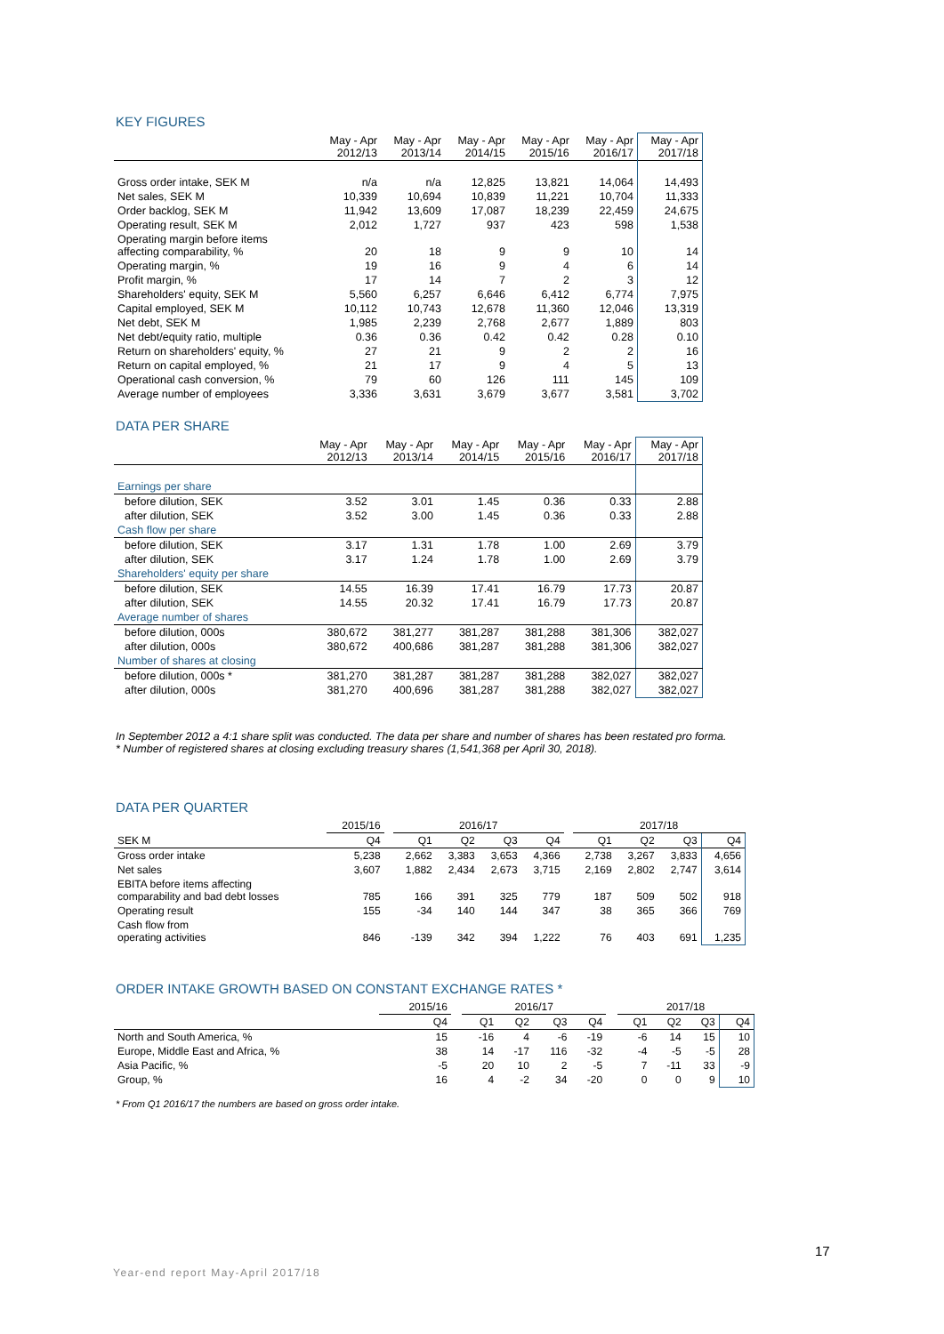KEY FIGURES
| | May - Apr 2012/13 | May - Apr 2013/14 | May - Apr 2014/15 | May - Apr 2015/16 | May - Apr 2016/17 | May - Apr 2017/18 |
| --- | --- | --- | --- | --- | --- | --- |
| Gross order intake, SEK M | n/a | n/a | 12,825 | 13,821 | 14,064 | 14,493 |
| Net sales, SEK M | 10,339 | 10,694 | 10,839 | 11,221 | 10,704 | 11,333 |
| Order backlog, SEK M | 11,942 | 13,609 | 17,087 | 18,239 | 22,459 | 24,675 |
| Operating result, SEK M | 2,012 | 1,727 | 937 | 423 | 598 | 1,538 |
| Operating margin before items affecting comparability, % | 20 | 18 | 9 | 9 | 10 | 14 |
| Operating margin, % | 19 | 16 | 9 | 4 | 6 | 14 |
| Profit margin, % | 17 | 14 | 7 | 2 | 3 | 12 |
| Shareholders' equity, SEK M | 5,560 | 6,257 | 6,646 | 6,412 | 6,774 | 7,975 |
| Capital employed, SEK M | 10,112 | 10,743 | 12,678 | 11,360 | 12,046 | 13,319 |
| Net debt, SEK M | 1,985 | 2,239 | 2,768 | 2,677 | 1,889 | 803 |
| Net debt/equity ratio, multiple | 0.36 | 0.36 | 0.42 | 0.42 | 0.28 | 0.10 |
| Return on shareholders' equity, % | 27 | 21 | 9 | 2 | 2 | 16 |
| Return on capital employed, % | 21 | 17 | 9 | 4 | 5 | 13 |
| Operational cash conversion, % | 79 | 60 | 126 | 111 | 145 | 109 |
| Average number of employees | 3,336 | 3,631 | 3,679 | 3,677 | 3,581 | 3,702 |
DATA PER SHARE
| | May - Apr 2012/13 | May - Apr 2013/14 | May - Apr 2014/15 | May - Apr 2015/16 | May - Apr 2016/17 | May - Apr 2017/18 |
| --- | --- | --- | --- | --- | --- | --- |
| Earnings per share | | | | | | |
| before dilution, SEK | 3.52 | 3.01 | 1.45 | 0.36 | 0.33 | 2.88 |
| after dilution, SEK | 3.52 | 3.00 | 1.45 | 0.36 | 0.33 | 2.88 |
| Cash flow per share | | | | | | |
| before dilution, SEK | 3.17 | 1.31 | 1.78 | 1.00 | 2.69 | 3.79 |
| after dilution, SEK | 3.17 | 1.24 | 1.78 | 1.00 | 2.69 | 3.79 |
| Shareholders' equity per share | | | | | | |
| before dilution, SEK | 14.55 | 16.39 | 17.41 | 16.79 | 17.73 | 20.87 |
| after dilution, SEK | 14.55 | 20.32 | 17.41 | 16.79 | 17.73 | 20.87 |
| Average number of shares | | | | | | |
| before dilution, 000s | 380,672 | 381,277 | 381,287 | 381,288 | 381,306 | 382,027 |
| after dilution, 000s | 380,672 | 400,686 | 381,287 | 381,288 | 381,306 | 382,027 |
| Number of shares at closing | | | | | | |
| before dilution, 000s * | 381,270 | 381,287 | 381,287 | 381,288 | 382,027 | 382,027 |
| after dilution, 000s | 381,270 | 400,696 | 381,287 | 381,288 | 382,027 | 382,027 |
In September 2012 a 4:1 share split was conducted. The data per share and number of shares has been restated pro forma.
* Number of registered shares at closing excluding treasury shares (1,541,368 per April 30, 2018).
DATA PER QUARTER
| | 2015/16 | | 2016/17 | | | | | 2017/18 | | | |
| SEK M | Q4 | | Q1 | Q2 | Q3 | Q4 | | Q1 | Q2 | Q3 | Q4 |
| Gross order intake | 5,238 | | 2,662 | 3,383 | 3,653 | 4,366 | | 2,738 | 3,267 | 3,833 | 4,656 |
| Net sales | 3,607 | | 1,882 | 2,434 | 2,673 | 3,715 | | 2,169 | 2,802 | 2,747 | 3,614 |
| EBITA before items affecting comparability and bad debt losses | 785 | | 166 | 391 | 325 | 779 | | 187 | 509 | 502 | 918 |
| Operating result | 155 | | -34 | 140 | 144 | 347 | | 38 | 365 | 366 | 769 |
| Cash flow from operating activities | 846 | | -139 | 342 | 394 | 1,222 | | 76 | 403 | 691 | 1,235 |
ORDER INTAKE GROWTH BASED ON CONSTANT EXCHANGE RATES *
| | 2015/16 | | 2016/17 | | | | | 2017/18 | | | |
| | Q4 | | Q1 | Q2 | Q3 | Q4 | | Q1 | Q2 | Q3 | Q4 |
| North and South America, % | 15 | | -16 | 4 | -6 | -19 | | -6 | 14 | 15 | 10 |
| Europe, Middle East and Africa, % | 38 | | 14 | -17 | 116 | -32 | | -4 | -5 | -5 | 28 |
| Asia Pacific, % | -5 | | 20 | 10 | 2 | -5 | | 7 | -11 | 33 | -9 |
| Group, % | 16 | | 4 | -2 | 34 | -20 | | 0 | 0 | 9 | 10 |
* From Q1 2016/17 the numbers are based on gross order intake.
17
Year-end report May-April 2017/18